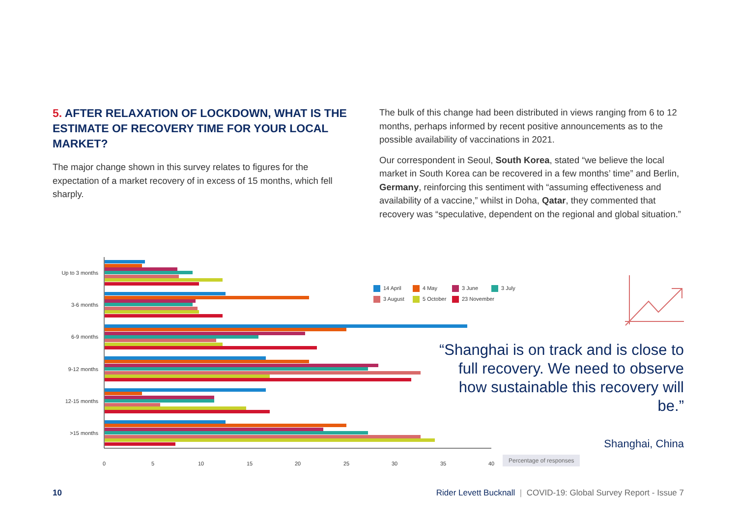5. AFTER RELAXATION OF LOCKDOWN, WHAT IS THE ESTIMATE OF RECOVERY TIME FOR YOUR LOCAL MARKET?
The major change shown in this survey relates to figures for the expectation of a market recovery of in excess of 15 months, which fell sharply.
The bulk of this change had been distributed in views ranging from 6 to 12 months, perhaps informed by recent positive announcements as to the possible availability of vaccinations in 2021.
Our correspondent in Seoul, South Korea, stated “we believe the local market in South Korea can be recovered in a few months’ time” and Berlin, Germany, reinforcing this sentiment with “assuming effectiveness and availability of a vaccine,” whilst in Doha, Qatar, they commented that recovery was “speculative, dependent on the regional and global situation.”
Up to 3 months
3-6 months
6-9 months
9-12 months
12-15 months
>15 months
0
5
10
15
20
25
30
35
40
14 April 4 May 3 June 3 July
3 August 5 October 23 November
“Shanghai is on track and is close to full recovery. We need to observe how sustainable this recovery will be.”
Shanghai, China
Percentage of responses
10 Rider Levett Bucknall | COVID-19: Global Survey Report - Issue 7